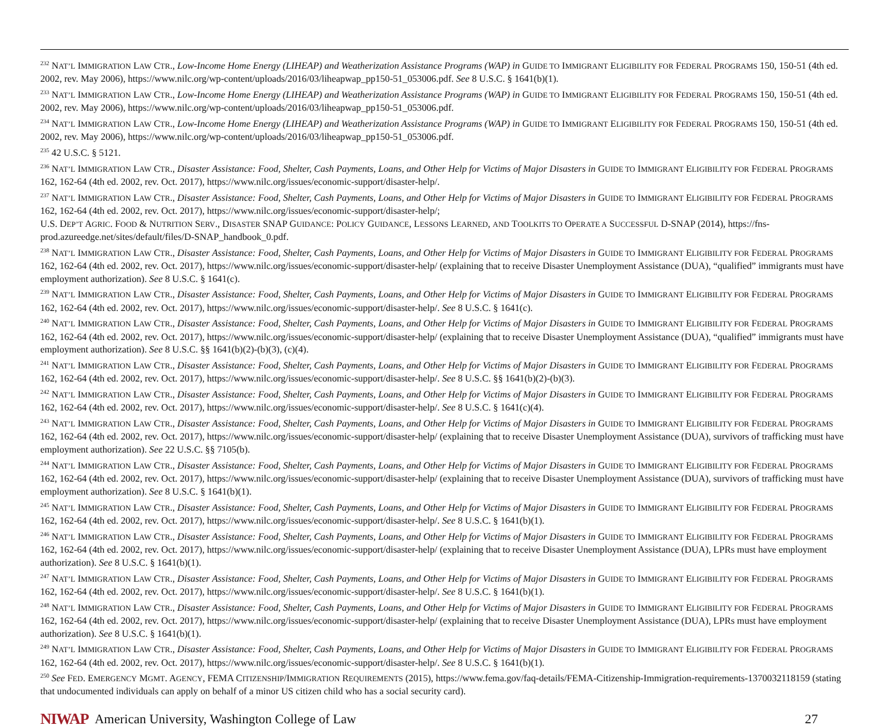<sup>232</sup> NAT’L IMMIGRATION LAW CTR., Low-Income Home Energy (LIHEAP) and Weatherization Assistance Programs (WAP) in GUIDE TO IMMIGRANT ELIGIBILITY FOR FEDERAL PROGRAMS 150, 150-51 (4th ed. 2002, rev. May 2006), https://www.nilc.org/wp-content/uploads/2016/03/liheapwap_pp150-51_053006.pdf. See 8 U.S.C. § 1641(b)(1).
<sup>233</sup> NAT’L IMMIGRATION LAW CTR., Low-Income Home Energy (LIHEAP) and Weatherization Assistance Programs (WAP) in GUIDE TO IMMIGRANT ELIGIBILITY FOR FEDERAL PROGRAMS 150, 150-51 (4th ed. 2002, rev. May 2006), https://www.nilc.org/wp-content/uploads/2016/03/liheapwap_pp150-51_053006.pdf.
<sup>234</sup> NAT’L IMMIGRATION LAW CTR., Low-Income Home Energy (LIHEAP) and Weatherization Assistance Programs (WAP) in GUIDE TO IMMIGRANT ELIGIBILITY FOR FEDERAL PROGRAMS 150, 150-51 (4th ed. 2002, rev. May 2006), https://www.nilc.org/wp-content/uploads/2016/03/liheapwap_pp150-51_053006.pdf.
<sup>235</sup> 42 U.S.C. § 5121.
<sup>236</sup> NAT’L IMMIGRATION LAW CTR., Disaster Assistance: Food, Shelter, Cash Payments, Loans, and Other Help for Victims of Major Disasters in GUIDE TO IMMIGRANT ELIGIBILITY FOR FEDERAL PROGRAMS 162, 162-64 (4th ed. 2002, rev. Oct. 2017), https://www.nilc.org/issues/economic-support/disaster-help/.
<sup>237</sup> NAT’L IMMIGRATION LAW CTR., Disaster Assistance: Food, Shelter, Cash Payments, Loans, and Other Help for Victims of Major Disasters in GUIDE TO IMMIGRANT ELIGIBILITY FOR FEDERAL PROGRAMS 162, 162-64 (4th ed. 2002, rev. Oct. 2017), https://www.nilc.org/issues/economic-support/disaster-help/;
U.S. DEP’T AGRIC. FOOD & NUTRITION SERV., DISASTER SNAP GUIDANCE: POLICY GUIDANCE, LESSONS LEARNED, AND TOOLKITS TO OPERATE A SUCCESSFUL D-SNAP (2014), https://fns-prod.azureedge.net/sites/default/files/D-SNAP_handbook_0.pdf.
<sup>238</sup> NAT’L IMMIGRATION LAW CTR., Disaster Assistance: Food, Shelter, Cash Payments, Loans, and Other Help for Victims of Major Disasters in GUIDE TO IMMIGRANT ELIGIBILITY FOR FEDERAL PROGRAMS 162, 162-64 (4th ed. 2002, rev. Oct. 2017), https://www.nilc.org/issues/economic-support/disaster-help/ (explaining that to receive Disaster Unemployment Assistance (DUA), “qualified” immigrants must have employment authorization). See 8 U.S.C. § 1641(c).
<sup>239</sup> NAT’L IMMIGRATION LAW CTR., Disaster Assistance: Food, Shelter, Cash Payments, Loans, and Other Help for Victims of Major Disasters in GUIDE TO IMMIGRANT ELIGIBILITY FOR FEDERAL PROGRAMS 162, 162-64 (4th ed. 2002, rev. Oct. 2017), https://www.nilc.org/issues/economic-support/disaster-help/. See 8 U.S.C. § 1641(c).
<sup>240</sup> NAT’L IMMIGRATION LAW CTR., Disaster Assistance: Food, Shelter, Cash Payments, Loans, and Other Help for Victims of Major Disasters in GUIDE TO IMMIGRANT ELIGIBILITY FOR FEDERAL PROGRAMS 162, 162-64 (4th ed. 2002, rev. Oct. 2017), https://www.nilc.org/issues/economic-support/disaster-help/ (explaining that to receive Disaster Unemployment Assistance (DUA), “qualified” immigrants must have employment authorization). See 8 U.S.C. §§ 1641(b)(2)-(b)(3), (c)(4).
<sup>241</sup> NAT’L IMMIGRATION LAW CTR., Disaster Assistance: Food, Shelter, Cash Payments, Loans, and Other Help for Victims of Major Disasters in GUIDE TO IMMIGRANT ELIGIBILITY FOR FEDERAL PROGRAMS 162, 162-64 (4th ed. 2002, rev. Oct. 2017), https://www.nilc.org/issues/economic-support/disaster-help/. See 8 U.S.C. §§ 1641(b)(2)-(b)(3).
<sup>242</sup> NAT’L IMMIGRATION LAW CTR., Disaster Assistance: Food, Shelter, Cash Payments, Loans, and Other Help for Victims of Major Disasters in GUIDE TO IMMIGRANT ELIGIBILITY FOR FEDERAL PROGRAMS 162, 162-64 (4th ed. 2002, rev. Oct. 2017), https://www.nilc.org/issues/economic-support/disaster-help/. See 8 U.S.C. § 1641(c)(4).
<sup>243</sup> NAT’L IMMIGRATION LAW CTR., Disaster Assistance: Food, Shelter, Cash Payments, Loans, and Other Help for Victims of Major Disasters in GUIDE TO IMMIGRANT ELIGIBILITY FOR FEDERAL PROGRAMS 162, 162-64 (4th ed. 2002, rev. Oct. 2017), https://www.nilc.org/issues/economic-support/disaster-help/ (explaining that to receive Disaster Unemployment Assistance (DUA), survivors of trafficking must have employment authorization). See 22 U.S.C. §§ 7105(b).
<sup>244</sup> NAT’L IMMIGRATION LAW CTR., Disaster Assistance: Food, Shelter, Cash Payments, Loans, and Other Help for Victims of Major Disasters in GUIDE TO IMMIGRANT ELIGIBILITY FOR FEDERAL PROGRAMS 162, 162-64 (4th ed. 2002, rev. Oct. 2017), https://www.nilc.org/issues/economic-support/disaster-help/ (explaining that to receive Disaster Unemployment Assistance (DUA), survivors of trafficking must have employment authorization). See 8 U.S.C. § 1641(b)(1).
<sup>245</sup> NAT’L IMMIGRATION LAW CTR., Disaster Assistance: Food, Shelter, Cash Payments, Loans, and Other Help for Victims of Major Disasters in GUIDE TO IMMIGRANT ELIGIBILITY FOR FEDERAL PROGRAMS 162, 162-64 (4th ed. 2002, rev. Oct. 2017), https://www.nilc.org/issues/economic-support/disaster-help/. See 8 U.S.C. § 1641(b)(1).
<sup>246</sup> NAT’L IMMIGRATION LAW CTR., Disaster Assistance: Food, Shelter, Cash Payments, Loans, and Other Help for Victims of Major Disasters in GUIDE TO IMMIGRANT ELIGIBILITY FOR FEDERAL PROGRAMS 162, 162-64 (4th ed. 2002, rev. Oct. 2017), https://www.nilc.org/issues/economic-support/disaster-help/ (explaining that to receive Disaster Unemployment Assistance (DUA), LPRs must have employment authorization). See 8 U.S.C. § 1641(b)(1).
<sup>247</sup> NAT’L IMMIGRATION LAW CTR., Disaster Assistance: Food, Shelter, Cash Payments, Loans, and Other Help for Victims of Major Disasters in GUIDE TO IMMIGRANT ELIGIBILITY FOR FEDERAL PROGRAMS 162, 162-64 (4th ed. 2002, rev. Oct. 2017), https://www.nilc.org/issues/economic-support/disaster-help/. See 8 U.S.C. § 1641(b)(1).
<sup>248</sup> NAT’L IMMIGRATION LAW CTR., Disaster Assistance: Food, Shelter, Cash Payments, Loans, and Other Help for Victims of Major Disasters in GUIDE TO IMMIGRANT ELIGIBILITY FOR FEDERAL PROGRAMS 162, 162-64 (4th ed. 2002, rev. Oct. 2017), https://www.nilc.org/issues/economic-support/disaster-help/ (explaining that to receive Disaster Unemployment Assistance (DUA), LPRs must have employment authorization). See 8 U.S.C. § 1641(b)(1).
<sup>249</sup> NAT’L IMMIGRATION LAW CTR., Disaster Assistance: Food, Shelter, Cash Payments, Loans, and Other Help for Victims of Major Disasters in GUIDE TO IMMIGRANT ELIGIBILITY FOR FEDERAL PROGRAMS 162, 162-64 (4th ed. 2002, rev. Oct. 2017), https://www.nilc.org/issues/economic-support/disaster-help/. See 8 U.S.C. § 1641(b)(1).
<sup>250</sup> See FED. EMERGENCY MGMT. AGENCY, FEMA CITIZENSHIP/IMMIGRATION REQUIREMENTS (2015), https://www.fema.gov/faq-details/FEMA-Citizenship-Immigration-requirements-1370032118159 (stating that undocumented individuals can apply on behalf of a minor US citizen child who has a social security card).
NIWAP American University, Washington College of Law 27